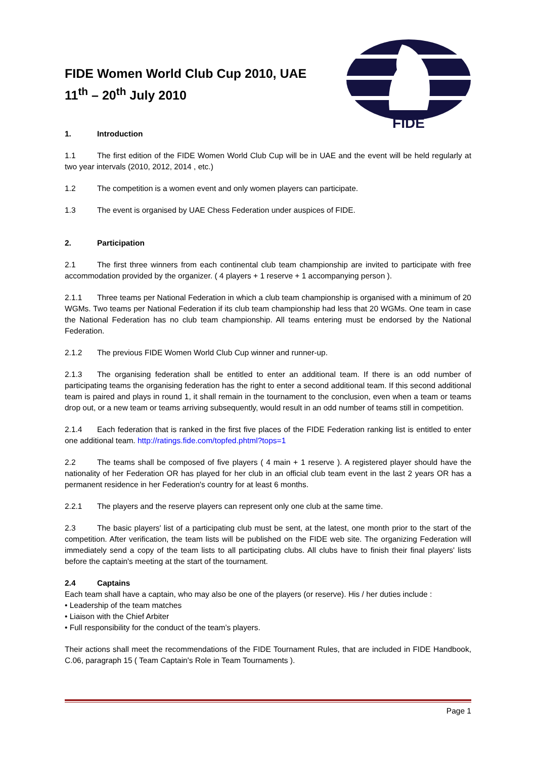FIDE
FIDE Women World Club Cup 2010, UAE
11<sup>th</sup> – 20<sup>th</sup> July 2010
1. Introduction
1.1 The first edition of the FIDE Women World Club Cup will be in UAE and the event will be held regularly at two year intervals (2010, 2012, 2014 , etc.)
1.2 The competition is a women event and only women players can participate.
1.3 The event is organised by UAE Chess Federation under auspices of FIDE.
2. Participation
2.1 The first three winners from each continental club team championship are invited to participate with free accommodation provided by the organizer. ( 4 players + 1 reserve + 1 accompanying person ).
2.1.1 Three teams per National Federation in which a club team championship is organised with a minimum of 20 WGMs. Two teams per National Federation if its club team championship had less that 20 WGMs. One team in case the National Federation has no club team championship. All teams entering must be endorsed by the National Federation.
2.1.2 The previous FIDE Women World Club Cup winner and runner-up.
2.1.3 The organising federation shall be entitled to enter an additional team. If there is an odd number of participating teams the organising federation has the right to enter a second additional team. If this second additional team is paired and plays in round 1, it shall remain in the tournament to the conclusion, even when a team or teams drop out, or a new team or teams arriving subsequently, would result in an odd number of teams still in competition.
2.1.4 Each federation that is ranked in the first five places of the FIDE Federation ranking list is entitled to enter one additional team. http://ratings.fide.com/topfed.phtml?tops=1
2.2 The teams shall be composed of five players ( 4 main + 1 reserve ). A registered player should have the nationality of her Federation OR has played for her club in an official club team event in the last 2 years OR has a permanent residence in her Federation's country for at least 6 months.
2.2.1 The players and the reserve players can represent only one club at the same time.
2.3 The basic players' list of a participating club must be sent, at the latest, one month prior to the start of the competition. After verification, the team lists will be published on the FIDE web site. The organizing Federation will immediately send a copy of the team lists to all participating clubs. All clubs have to finish their final players' lists before the captain's meeting at the start of the tournament.
2.4 Captains
Each team shall have a captain, who may also be one of the players (or reserve). His / her duties include :
• Leadership of the team matches
• Liaison with the Chief Arbiter
• Full responsibility for the conduct of the team’s players.
Their actions shall meet the recommendations of the FIDE Tournament Rules, that are included in FIDE Handbook, C.06, paragraph 15 ( Team Captain's Role in Team Tournaments ).
Page 1